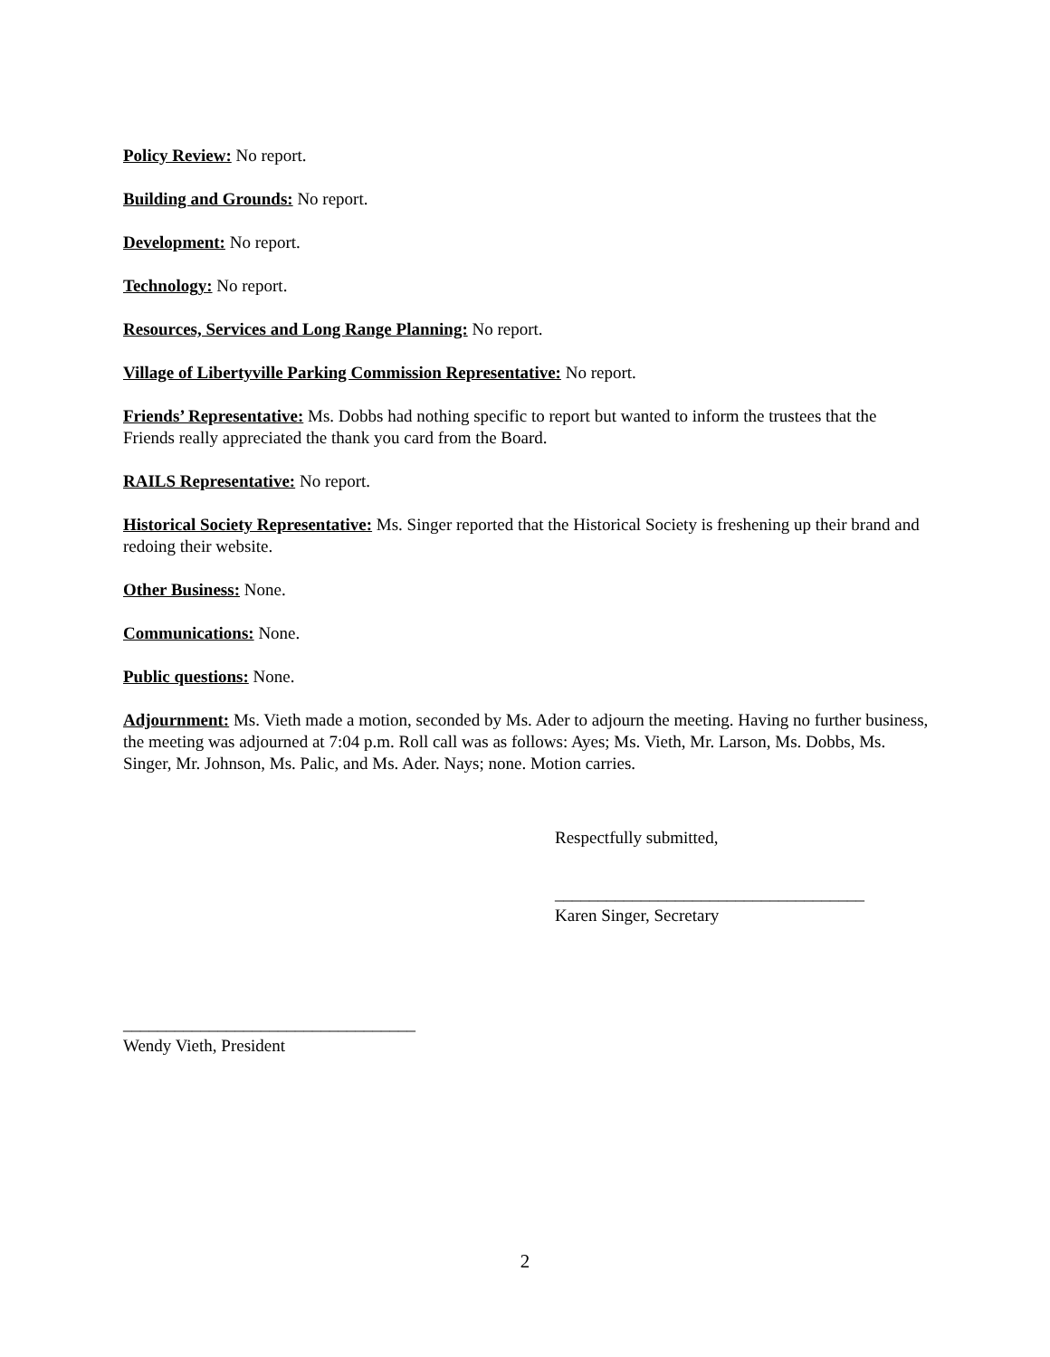Policy Review: No report.
Building and Grounds: No report.
Development: No report.
Technology: No report.
Resources, Services and Long Range Planning: No report.
Village of Libertyville Parking Commission Representative: No report.
Friends’ Representative: Ms. Dobbs had nothing specific to report but wanted to inform the trustees that the Friends really appreciated the thank you card from the Board.
RAILS Representative: No report.
Historical Society Representative: Ms. Singer reported that the Historical Society is freshening up their brand and redoing their website.
Other Business: None.
Communications: None.
Public questions: None.
Adjournment: Ms. Vieth made a motion, seconded by Ms. Ader to adjourn the meeting. Having no further business, the meeting was adjourned at 7:04 p.m. Roll call was as follows: Ayes; Ms. Vieth, Mr. Larson, Ms. Dobbs, Ms. Singer, Mr. Johnson, Ms. Palic, and Ms. Ader. Nays; none. Motion carries.
Respectfully submitted,
____________________________________
Karen Singer, Secretary
__________________________________
Wendy Vieth, President
2